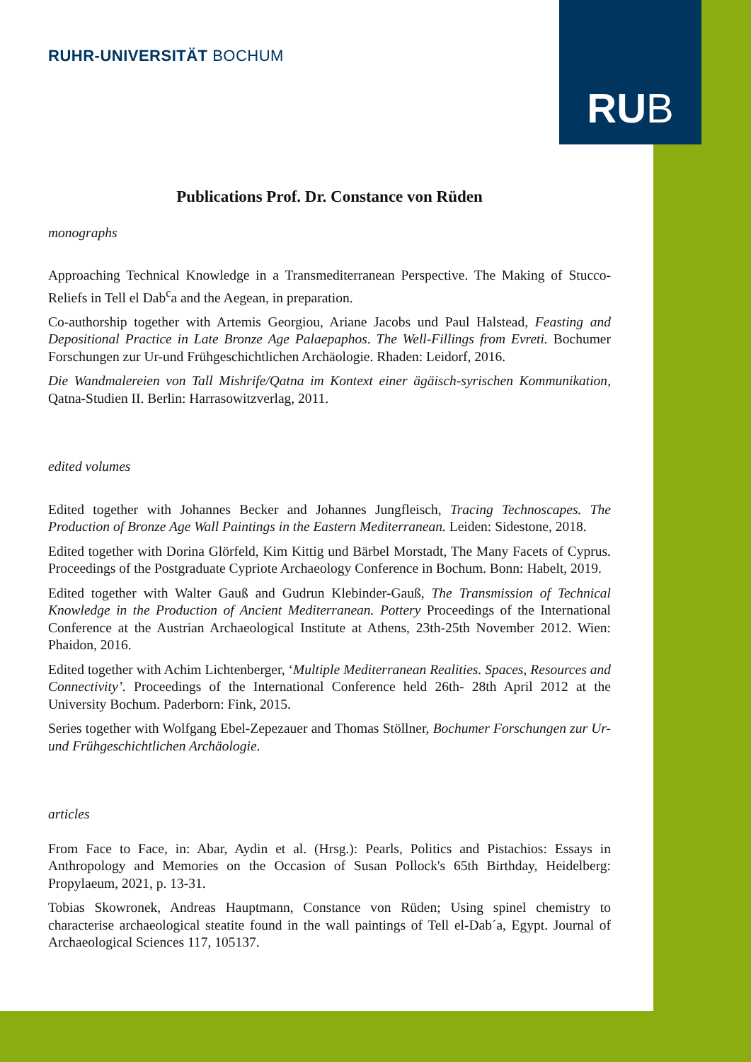RUHR-UNIVERSITÄT BOCHUM
RU B
Publications Prof. Dr. Constance von Rüden
monographs
Approaching Technical Knowledge in a Transmediterranean Perspective. The Making of Stucco-Reliefs in Tell el Dab<sup>c</sup>a and the Aegean, in preparation.
Co-authorship together with Artemis Georgiou, Ariane Jacobs und Paul Halstead, Feasting and Depositional Practice in Late Bronze Age Palaepaphos. The Well-Fillings from Evreti. Bochumer Forschungen zur Ur-und Frühgeschichtlichen Archäologie. Rhaden: Leidorf, 2016.
Die Wandmalereien von Tall Mishrife/Qatna im Kontext einer ägäisch-syrischen Kommunikation, Qatna-Studien II. Berlin: Harrasowitzverlag, 2011.
edited volumes
Edited together with Johannes Becker and Johannes Jungfleisch, Tracing Technoscapes. The Production of Bronze Age Wall Paintings in the Eastern Mediterranean. Leiden: Sidestone, 2018.
Edited together with Dorina Glörfeld, Kim Kittig und Bärbel Morstadt, The Many Facets of Cyprus. Proceedings of the Postgraduate Cypriote Archaeology Conference in Bochum. Bonn: Habelt, 2019.
Edited together with Walter Gauß and Gudrun Klebinder-Gauß, The Transmission of Technical Knowledge in the Production of Ancient Mediterranean. Pottery Proceedings of the International Conference at the Austrian Archaeological Institute at Athens, 23th-25th November 2012. Wien: Phaidon, 2016.
Edited together with Achim Lichtenberger, ‘Multiple Mediterranean Realities. Spaces, Resources and Connectivity’. Proceedings of the International Conference held 26th- 28th April 2012 at the University Bochum. Paderborn: Fink, 2015.
Series together with Wolfgang Ebel-Zepezauer and Thomas Stöllner, Bochumer Forschungen zur Ur- und Frühgeschichtlichen Archäologie.
articles
From Face to Face, in: Abar, Aydin et al. (Hrsg.): Pearls, Politics and Pistachios: Essays in Anthropology and Memories on the Occasion of Susan Pollock's 65th Birthday, Heidelberg: Propylaeum, 2021, p. 13-31.
Tobias Skowronek, Andreas Hauptmann, Constance von Rüden; Using spinel chemistry to characterise archaeological steatite found in the wall paintings of Tell el-Dab´a, Egypt. Journal of Archaeological Sciences 117, 105137.